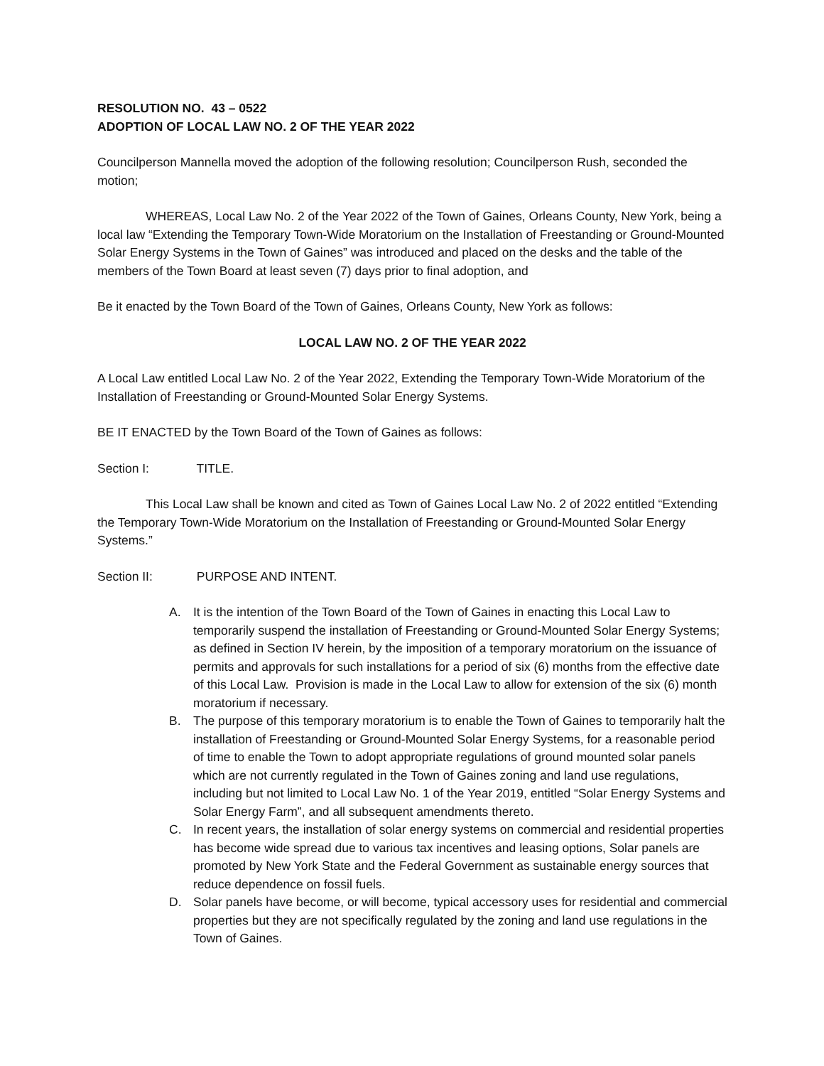RESOLUTION NO. 43 – 0522
ADOPTION OF LOCAL LAW NO. 2 OF THE YEAR 2022
Councilperson Mannella moved the adoption of the following resolution; Councilperson Rush, seconded the motion;
WHEREAS, Local Law No. 2 of the Year 2022 of the Town of Gaines, Orleans County, New York, being a local law “Extending the Temporary Town-Wide Moratorium on the Installation of Freestanding or Ground-Mounted Solar Energy Systems in the Town of Gaines” was introduced and placed on the desks and the table of the members of the Town Board at least seven (7) days prior to final adoption, and
Be it enacted by the Town Board of the Town of Gaines, Orleans County, New York as follows:
LOCAL LAW NO. 2 OF THE YEAR 2022
A Local Law entitled Local Law No. 2 of the Year 2022, Extending the Temporary Town-Wide Moratorium of the Installation of Freestanding or Ground-Mounted Solar Energy Systems.
BE IT ENACTED by the Town Board of the Town of Gaines as follows:
Section I: TITLE.
This Local Law shall be known and cited as Town of Gaines Local Law No. 2 of 2022 entitled “Extending the Temporary Town-Wide Moratorium on the Installation of Freestanding or Ground-Mounted Solar Energy Systems.”
Section II: PURPOSE AND INTENT.
A. It is the intention of the Town Board of the Town of Gaines in enacting this Local Law to temporarily suspend the installation of Freestanding or Ground-Mounted Solar Energy Systems; as defined in Section IV herein, by the imposition of a temporary moratorium on the issuance of permits and approvals for such installations for a period of six (6) months from the effective date of this Local Law. Provision is made in the Local Law to allow for extension of the six (6) month moratorium if necessary.
B. The purpose of this temporary moratorium is to enable the Town of Gaines to temporarily halt the installation of Freestanding or Ground-Mounted Solar Energy Systems, for a reasonable period of time to enable the Town to adopt appropriate regulations of ground mounted solar panels which are not currently regulated in the Town of Gaines zoning and land use regulations, including but not limited to Local Law No. 1 of the Year 2019, entitled “Solar Energy Systems and Solar Energy Farm”, and all subsequent amendments thereto.
C. In recent years, the installation of solar energy systems on commercial and residential properties has become wide spread due to various tax incentives and leasing options, Solar panels are promoted by New York State and the Federal Government as sustainable energy sources that reduce dependence on fossil fuels.
D. Solar panels have become, or will become, typical accessory uses for residential and commercial properties but they are not specifically regulated by the zoning and land use regulations in the Town of Gaines.